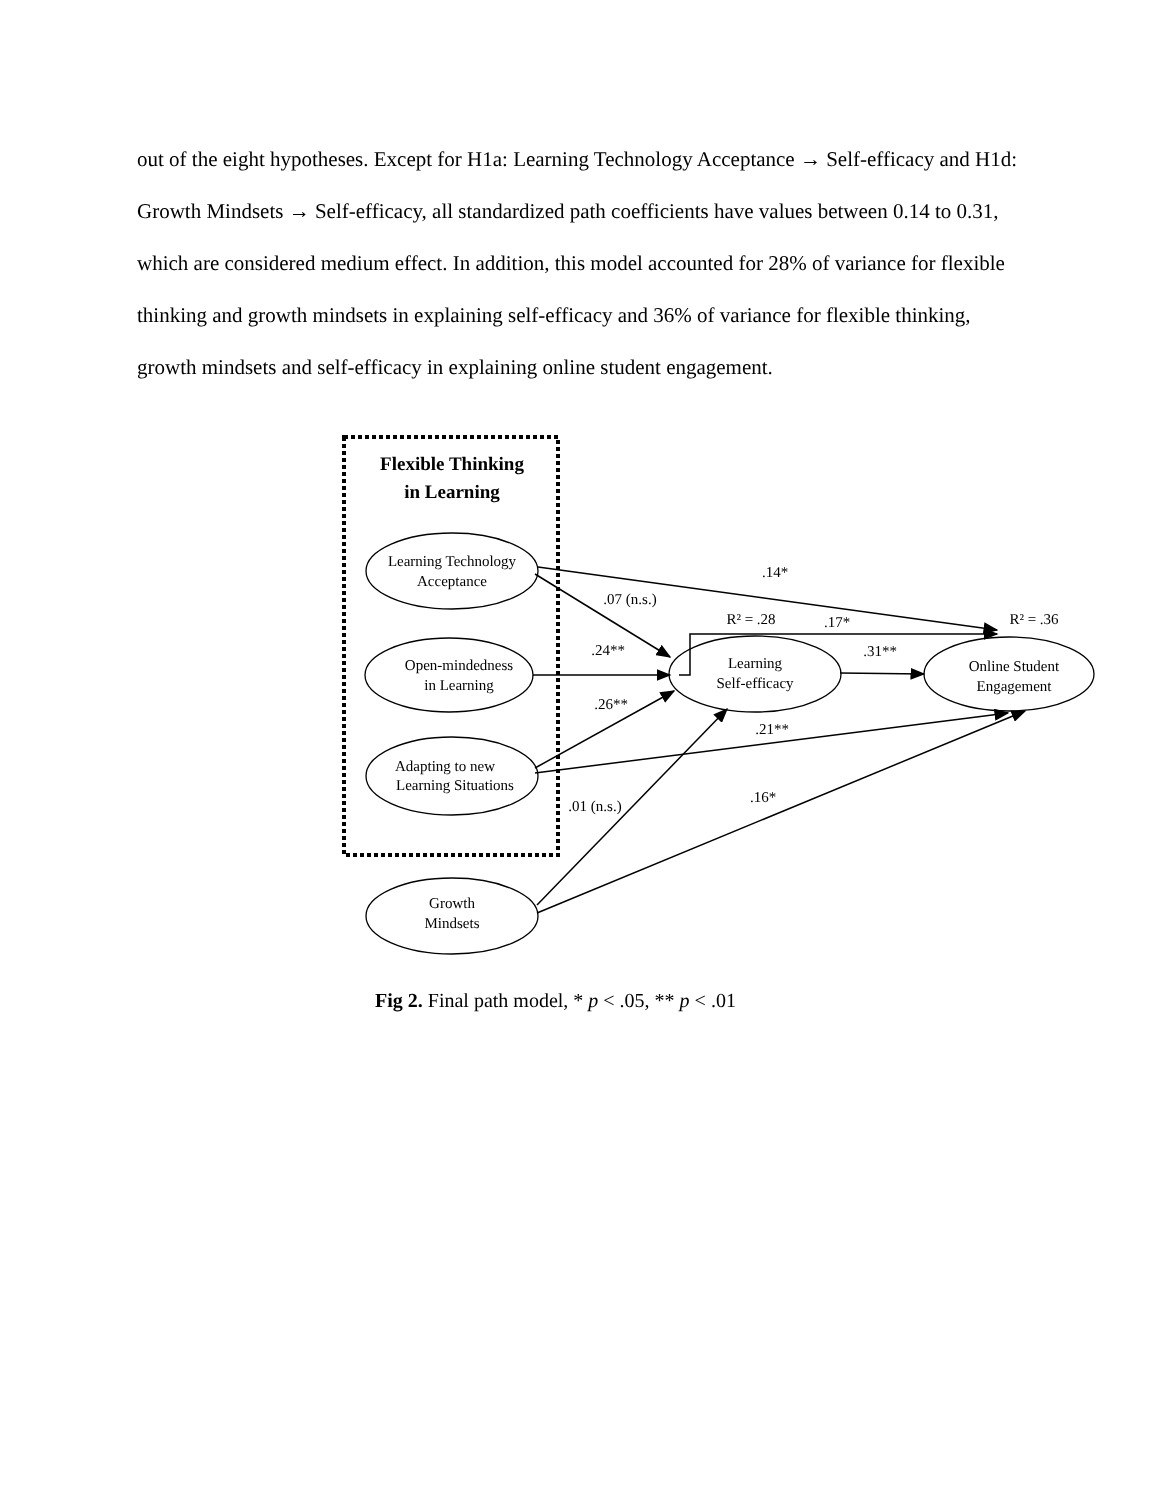out of the eight hypotheses. Except for H1a: Learning Technology Acceptance → Self-efficacy and H1d: Growth Mindsets → Self-efficacy, all standardized path coefficients have values between 0.14 to 0.31, which are considered medium effect. In addition, this model accounted for 28% of variance for flexible thinking and growth mindsets in explaining self-efficacy and 36% of variance for flexible thinking, growth mindsets and self-efficacy in explaining online student engagement.
Flexible Thinking
in Learning
Learning Technology
Acceptance
Open-mindedness
in Learning
Adapting to new
Learning Situations
Growth
Mindsets
Learning
Self-efficacy
Online Student
Engagement
.14*
.07 (n.s.)
R² = .28
.17*
R² = .36
.24**
.31**
.26**
.21**
.16*
.01 (n.s.)
Fig 2. Final path model, * p < .05, ** p < .01